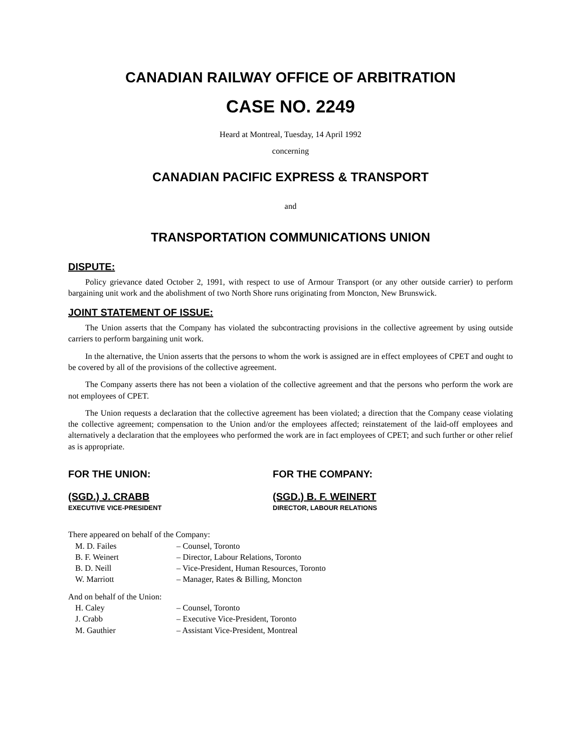CANADIAN RAILWAY OFFICE OF ARBITRATION
CASE NO. 2249
Heard at Montreal, Tuesday, 14 April 1992
concerning
CANADIAN PACIFIC EXPRESS & TRANSPORT
and
TRANSPORTATION COMMUNICATIONS UNION
DISPUTE:
Policy grievance dated October 2, 1991, with respect to use of Armour Transport (or any other outside carrier) to perform bargaining unit work and the abolishment of two North Shore runs originating from Moncton, New Brunswick.
JOINT STATEMENT OF ISSUE:
The Union asserts that the Company has violated the subcontracting provisions in the collective agreement by using outside carriers to perform bargaining unit work.
In the alternative, the Union asserts that the persons to whom the work is assigned are in effect employees of CPET and ought to be covered by all of the provisions of the collective agreement.
The Company asserts there has not been a violation of the collective agreement and that the persons who perform the work are not employees of CPET.
The Union requests a declaration that the collective agreement has been violated; a direction that the Company cease violating the collective agreement; compensation to the Union and/or the employees affected; reinstatement of the laid-off employees and alternatively a declaration that the employees who performed the work are in fact employees of CPET; and such further or other relief as is appropriate.
FOR THE UNION:
(SGD.) J. CRABB
EXECUTIVE VICE-PRESIDENT
FOR THE COMPANY:
(SGD.) B. F. WEINERT
DIRECTOR, LABOUR RELATIONS
There appeared on behalf of the Company:
M. D. Failes – Counsel, Toronto
B. F. Weinert – Director, Labour Relations, Toronto
B. D. Neill – Vice-President, Human Resources, Toronto
W. Marriott – Manager, Rates & Billing, Moncton
And on behalf of the Union:
H. Caley – Counsel, Toronto
J. Crabb – Executive Vice-President, Toronto
M. Gauthier – Assistant Vice-President, Montreal